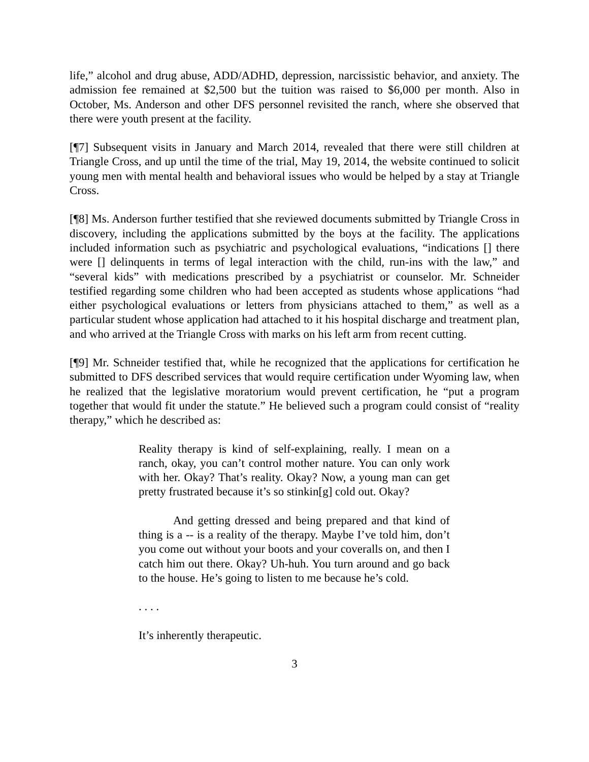life,” alcohol and drug abuse, ADD/ADHD, depression, narcissistic behavior, and anxiety. The admission fee remained at $2,500 but the tuition was raised to $6,000 per month. Also in October, Ms. Anderson and other DFS personnel revisited the ranch, where she observed that there were youth present at the facility.
[¶7] Subsequent visits in January and March 2014, revealed that there were still children at Triangle Cross, and up until the time of the trial, May 19, 2014, the website continued to solicit young men with mental health and behavioral issues who would be helped by a stay at Triangle Cross.
[¶8] Ms. Anderson further testified that she reviewed documents submitted by Triangle Cross in discovery, including the applications submitted by the boys at the facility. The applications included information such as psychiatric and psychological evaluations, “indications [] there were [] delinquents in terms of legal interaction with the child, run-ins with the law,” and “several kids” with medications prescribed by a psychiatrist or counselor. Mr. Schneider testified regarding some children who had been accepted as students whose applications “had either psychological evaluations or letters from physicians attached to them,” as well as a particular student whose application had attached to it his hospital discharge and treatment plan, and who arrived at the Triangle Cross with marks on his left arm from recent cutting.
[¶9] Mr. Schneider testified that, while he recognized that the applications for certification he submitted to DFS described services that would require certification under Wyoming law, when he realized that the legislative moratorium would prevent certification, he “put a program together that would fit under the statute.” He believed such a program could consist of “reality therapy,” which he described as:
Reality therapy is kind of self-explaining, really. I mean on a ranch, okay, you can’t control mother nature. You can only work with her. Okay? That’s reality. Okay? Now, a young man can get pretty frustrated because it’s so stinkin[g] cold out. Okay?
And getting dressed and being prepared and that kind of thing is a -- is a reality of the therapy. Maybe I’ve told him, don’t you come out without your boots and your coveralls on, and then I catch him out there. Okay? Uh-huh. You turn around and go back to the house. He’s going to listen to me because he’s cold.
. . . .
It’s inherently therapeutic.
3